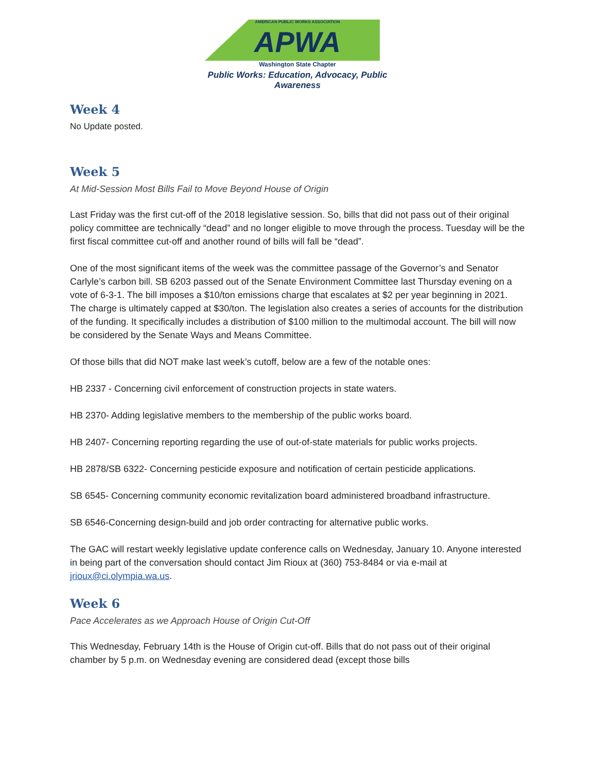AMERICAN PUBLIC WORKS ASSOCIATION
APWA
Washington State Chapter
Public Works: Education, Advocacy, Public Awareness
Week 4
No Update posted.
Week 5
At Mid-Session Most Bills Fail to Move Beyond House of Origin
Last Friday was the first cut-off of the 2018 legislative session. So, bills that did not pass out of their original policy committee are technically “dead” and no longer eligible to move through the process. Tuesday will be the first fiscal committee cut-off and another round of bills will fall be “dead”.
One of the most significant items of the week was the committee passage of the Governor’s and Senator Carlyle’s carbon bill. SB 6203 passed out of the Senate Environment Committee last Thursday evening on a vote of 6-3-1. The bill imposes a $10/ton emissions charge that escalates at $2 per year beginning in 2021. The charge is ultimately capped at $30/ton. The legislation also creates a series of accounts for the distribution of the funding. It specifically includes a distribution of $100 million to the multimodal account. The bill will now be considered by the Senate Ways and Means Committee.
Of those bills that did NOT make last week’s cutoff, below are a few of the notable ones:
HB 2337 - Concerning civil enforcement of construction projects in state waters.
HB 2370- Adding legislative members to the membership of the public works board.
HB 2407- Concerning reporting regarding the use of out-of-state materials for public works projects.
HB 2878/SB 6322- Concerning pesticide exposure and notification of certain pesticide applications.
SB 6545- Concerning community economic revitalization board administered broadband infrastructure.
SB 6546-Concerning design-build and job order contracting for alternative public works.
The GAC will restart weekly legislative update conference calls on Wednesday, January 10. Anyone interested in being part of the conversation should contact Jim Rioux at (360) 753-8484 or via e-mail at jrioux@ci.olympia.wa.us.
Week 6
Pace Accelerates as we Approach House of Origin Cut-Off
This Wednesday, February 14th is the House of Origin cut-off. Bills that do not pass out of their original chamber by 5 p.m. on Wednesday evening are considered dead (except those bills